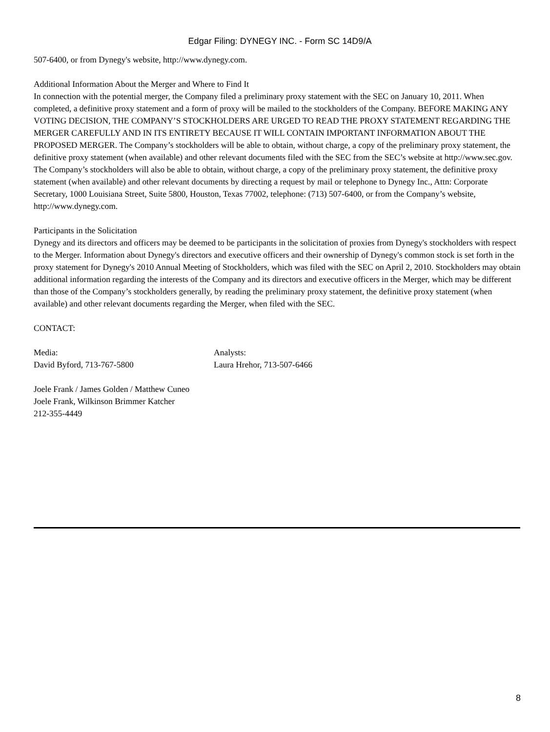Edgar Filing: DYNEGY INC. - Form SC 14D9/A
507-6400, or from Dynegy's website, http://www.dynegy.com.
Additional Information About the Merger and Where to Find It
In connection with the potential merger, the Company filed a preliminary proxy statement with the SEC on January 10, 2011. When completed, a definitive proxy statement and a form of proxy will be mailed to the stockholders of the Company. BEFORE MAKING ANY VOTING DECISION, THE COMPANY’S STOCKHOLDERS ARE URGED TO READ THE PROXY STATEMENT REGARDING THE MERGER CAREFULLY AND IN ITS ENTIRETY BECAUSE IT WILL CONTAIN IMPORTANT INFORMATION ABOUT THE PROPOSED MERGER. The Company’s stockholders will be able to obtain, without charge, a copy of the preliminary proxy statement, the definitive proxy statement (when available) and other relevant documents filed with the SEC from the SEC’s website at http://www.sec.gov. The Company’s stockholders will also be able to obtain, without charge, a copy of the preliminary proxy statement, the definitive proxy statement (when available) and other relevant documents by directing a request by mail or telephone to Dynegy Inc., Attn: Corporate Secretary, 1000 Louisiana Street, Suite 5800, Houston, Texas 77002, telephone: (713) 507-6400, or from the Company’s website, http://www.dynegy.com.
Participants in the Solicitation
Dynegy and its directors and officers may be deemed to be participants in the solicitation of proxies from Dynegy's stockholders with respect to the Merger. Information about Dynegy's directors and executive officers and their ownership of Dynegy's common stock is set forth in the proxy statement for Dynegy's 2010 Annual Meeting of Stockholders, which was filed with the SEC on April 2, 2010. Stockholders may obtain additional information regarding the interests of the Company and its directors and executive officers in the Merger, which may be different than those of the Company’s stockholders generally, by reading the preliminary proxy statement, the definitive proxy statement (when available) and other relevant documents regarding the Merger, when filed with the SEC.
CONTACT:
Media:
David Byford, 713-767-5800
Analysts:
Laura Hrehor, 713-507-6466
Joele Frank / James Golden / Matthew Cuneo
Joele Frank, Wilkinson Brimmer Katcher
212-355-4449
8